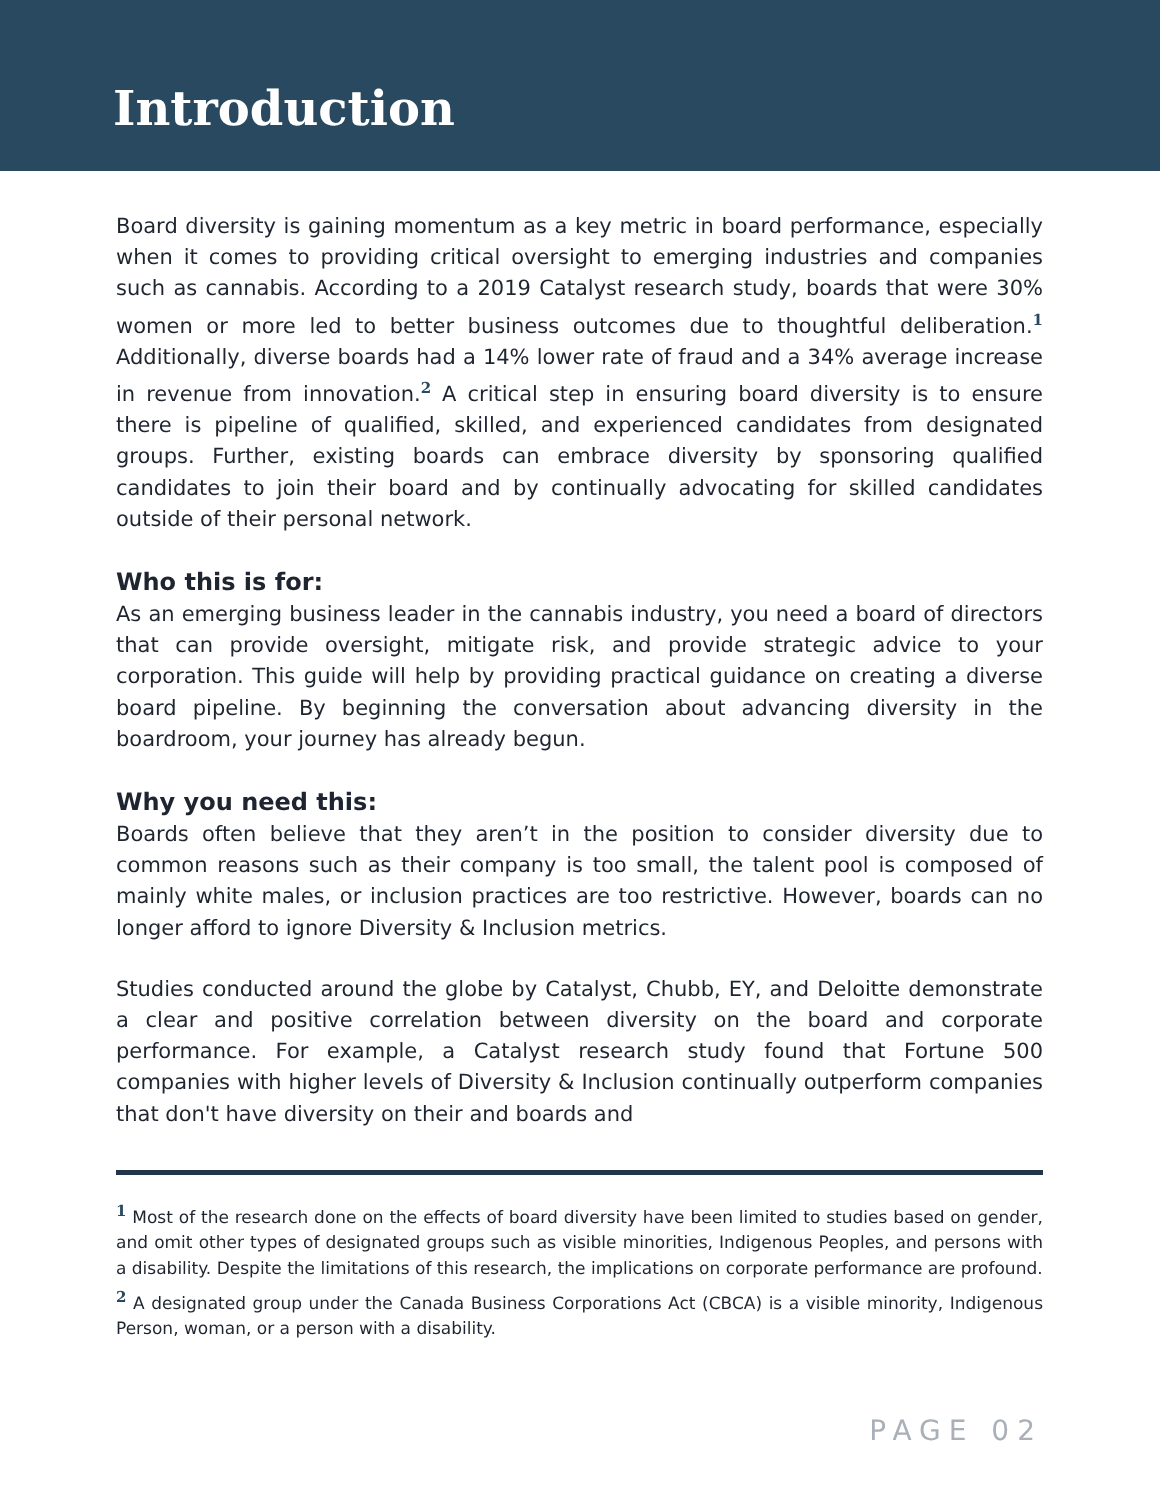Introduction
Board diversity is gaining momentum as a key metric in board performance, especially when it comes to providing critical oversight to emerging industries and companies such as cannabis. According to a 2019 Catalyst research study, boards that were 30% women or more led to better business outcomes due to thoughtful deliberation.<sup>1</sup> Additionally, diverse boards had a 14% lower rate of fraud and a 34% average increase in revenue from innovation.<sup>2</sup> A critical step in ensuring board diversity is to ensure there is pipeline of qualified, skilled, and experienced candidates from designated groups. Further, existing boards can embrace diversity by sponsoring qualified candidates to join their board and by continually advocating for skilled candidates outside of their personal network.
Who this is for:
As an emerging business leader in the cannabis industry, you need a board of directors that can provide oversight, mitigate risk, and provide strategic advice to your corporation. This guide will help by providing practical guidance on creating a diverse board pipeline. By beginning the conversation about advancing diversity in the boardroom, your journey has already begun.
Why you need this:
Boards often believe that they aren’t in the position to consider diversity due to common reasons such as their company is too small, the talent pool is composed of mainly white males, or inclusion practices are too restrictive. However, boards can no longer afford to ignore Diversity & Inclusion metrics.
Studies conducted around the globe by Catalyst, Chubb, EY, and Deloitte demonstrate a clear and positive correlation between diversity on the board and corporate performance. For example, a Catalyst research study found that Fortune 500 companies with higher levels of Diversity & Inclusion continually outperform companies that don't have diversity on their and boards and
<sup>1</sup> Most of the research done on the effects of board diversity have been limited to studies based on gender, and omit other types of designated groups such as visible minorities, Indigenous Peoples, and persons with a disability. Despite the limitations of this research, the implications on corporate performance are profound.
<sup>2</sup> A designated group under the Canada Business Corporations Act (CBCA) is a visible minority, Indigenous Person, woman, or a person with a disability.
PAGE 02